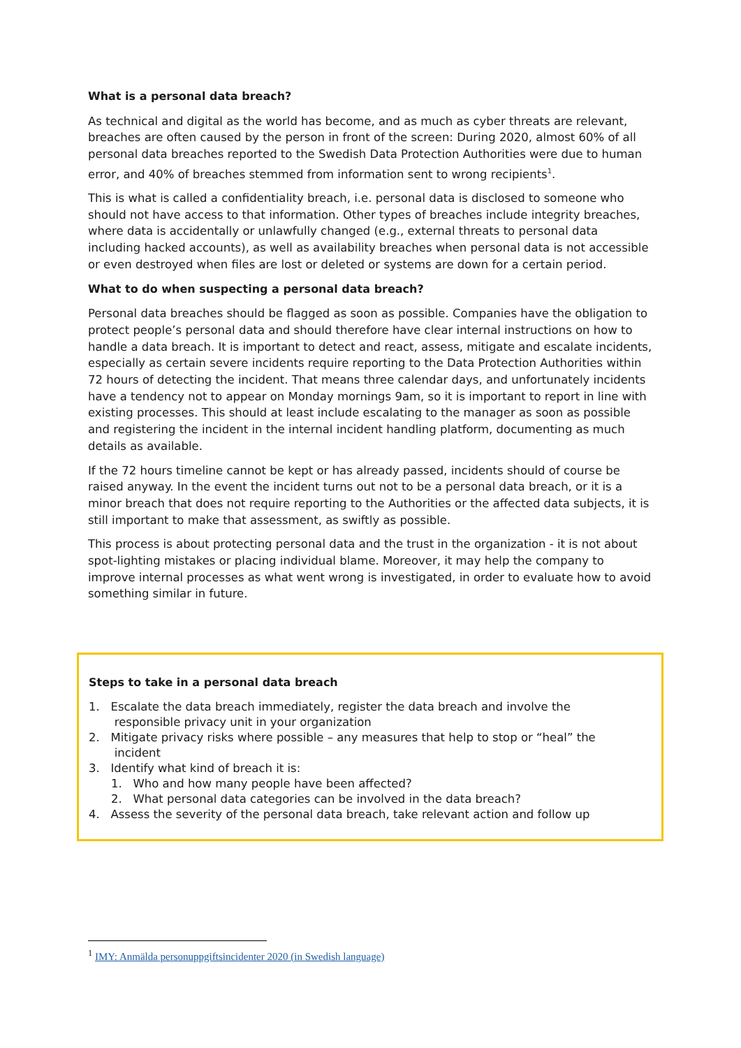What is a personal data breach?
As technical and digital as the world has become, and as much as cyber threats are relevant, breaches are often caused by the person in front of the screen: During 2020, almost 60% of all personal data breaches reported to the Swedish Data Protection Authorities were due to human error, and 40% of breaches stemmed from information sent to wrong recipients<sup>1</sup>.
This is what is called a confidentiality breach, i.e. personal data is disclosed to someone who should not have access to that information. Other types of breaches include integrity breaches, where data is accidentally or unlawfully changed (e.g., external threats to personal data including hacked accounts), as well as availability breaches when personal data is not accessible or even destroyed when files are lost or deleted or systems are down for a certain period.
What to do when suspecting a personal data breach?
Personal data breaches should be flagged as soon as possible. Companies have the obligation to protect people’s personal data and should therefore have clear internal instructions on how to handle a data breach. It is important to detect and react, assess, mitigate and escalate incidents, especially as certain severe incidents require reporting to the Data Protection Authorities within 72 hours of detecting the incident. That means three calendar days, and unfortunately incidents have a tendency not to appear on Monday mornings 9am, so it is important to report in line with existing processes. This should at least include escalating to the manager as soon as possible and registering the incident in the internal incident handling platform, documenting as much details as available.
If the 72 hours timeline cannot be kept or has already passed, incidents should of course be raised anyway. In the event the incident turns out not to be a personal data breach, or it is a minor breach that does not require reporting to the Authorities or the affected data subjects, it is still important to make that assessment, as swiftly as possible.
This process is about protecting personal data and the trust in the organization - it is not about spot-lighting mistakes or placing individual blame. Moreover, it may help the company to improve internal processes as what went wrong is investigated, in order to evaluate how to avoid something similar in future.
Steps to take in a personal data breach
1. Escalate the data breach immediately, register the data breach and involve the
responsible privacy unit in your organization
2. Mitigate privacy risks where possible – any measures that help to stop or “heal” the
incident
3. Identify what kind of breach it is:
1. Who and how many people have been affected?
2. What personal data categories can be involved in the data breach?
4. Assess the severity of the personal data breach, take relevant action and follow up
<sup>1</sup> IMY: Anmälda personuppgiftsincidenter 2020 (in Swedish language)